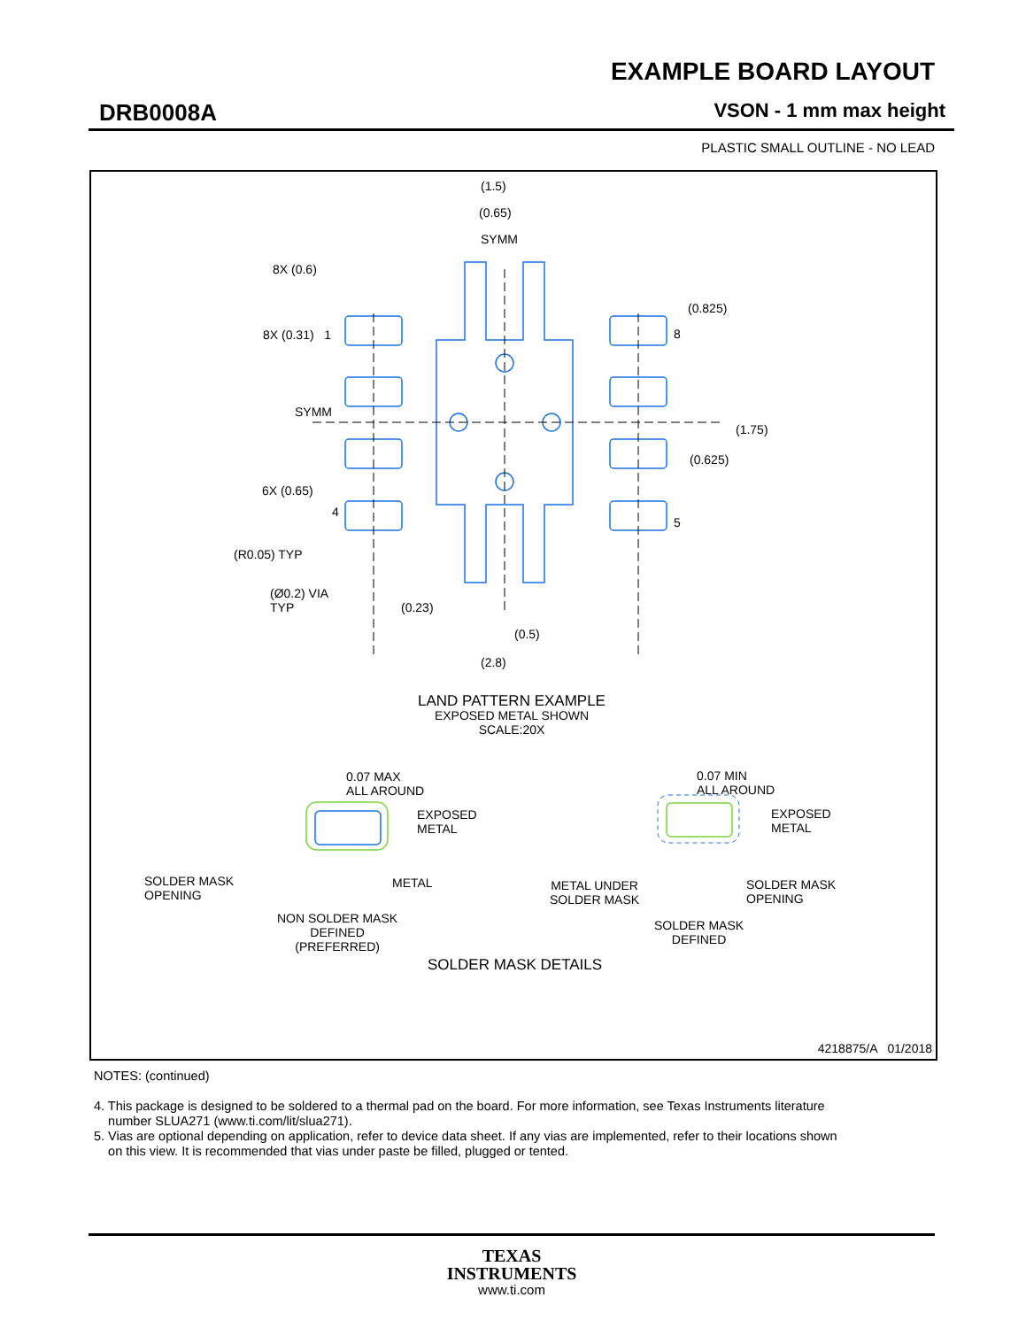EXAMPLE BOARD LAYOUT
DRB0008A VSON - 1 mm max height
PLASTIC SMALL OUTLINE - NO LEAD
(1.5)
(0.65)
SYMM
8X (0.6)
(0.825)
8X (0.31) 1 8
SYMM
(1.75)
(0.625)
6X (0.65)
4
5
(R0.05) TYP
(Ø0.2) VIA
TYP
(0.23)
(0.5)
(2.8)
LAND PATTERN EXAMPLE
EXPOSED METAL SHOWN
SCALE:20X
0.07 MAX
ALL AROUND
EXPOSED
METAL
SOLDER MASK
OPENING
METAL
NON SOLDER MASK
DEFINED
(PREFERRED)
0.07 MIN
ALL AROUND
EXPOSED
METAL
METAL UNDER
SOLDER MASK
SOLDER MASK
OPENING
SOLDER MASK
DEFINED
SOLDER MASK DETAILS
4218875/A 01/2018
NOTES: (continued)
4. This package is designed to be soldered to a thermal pad on the board. For more information, see Texas Instruments literature
number SLUA271 (www.ti.com/lit/slua271).
5. Vias are optional depending on application, refer to device data sheet. If any vias are implemented, refer to their locations shown
on this view. It is recommended that vias under paste be filled, plugged or tented.
TEXAS
INSTRUMENTS
www.ti.com